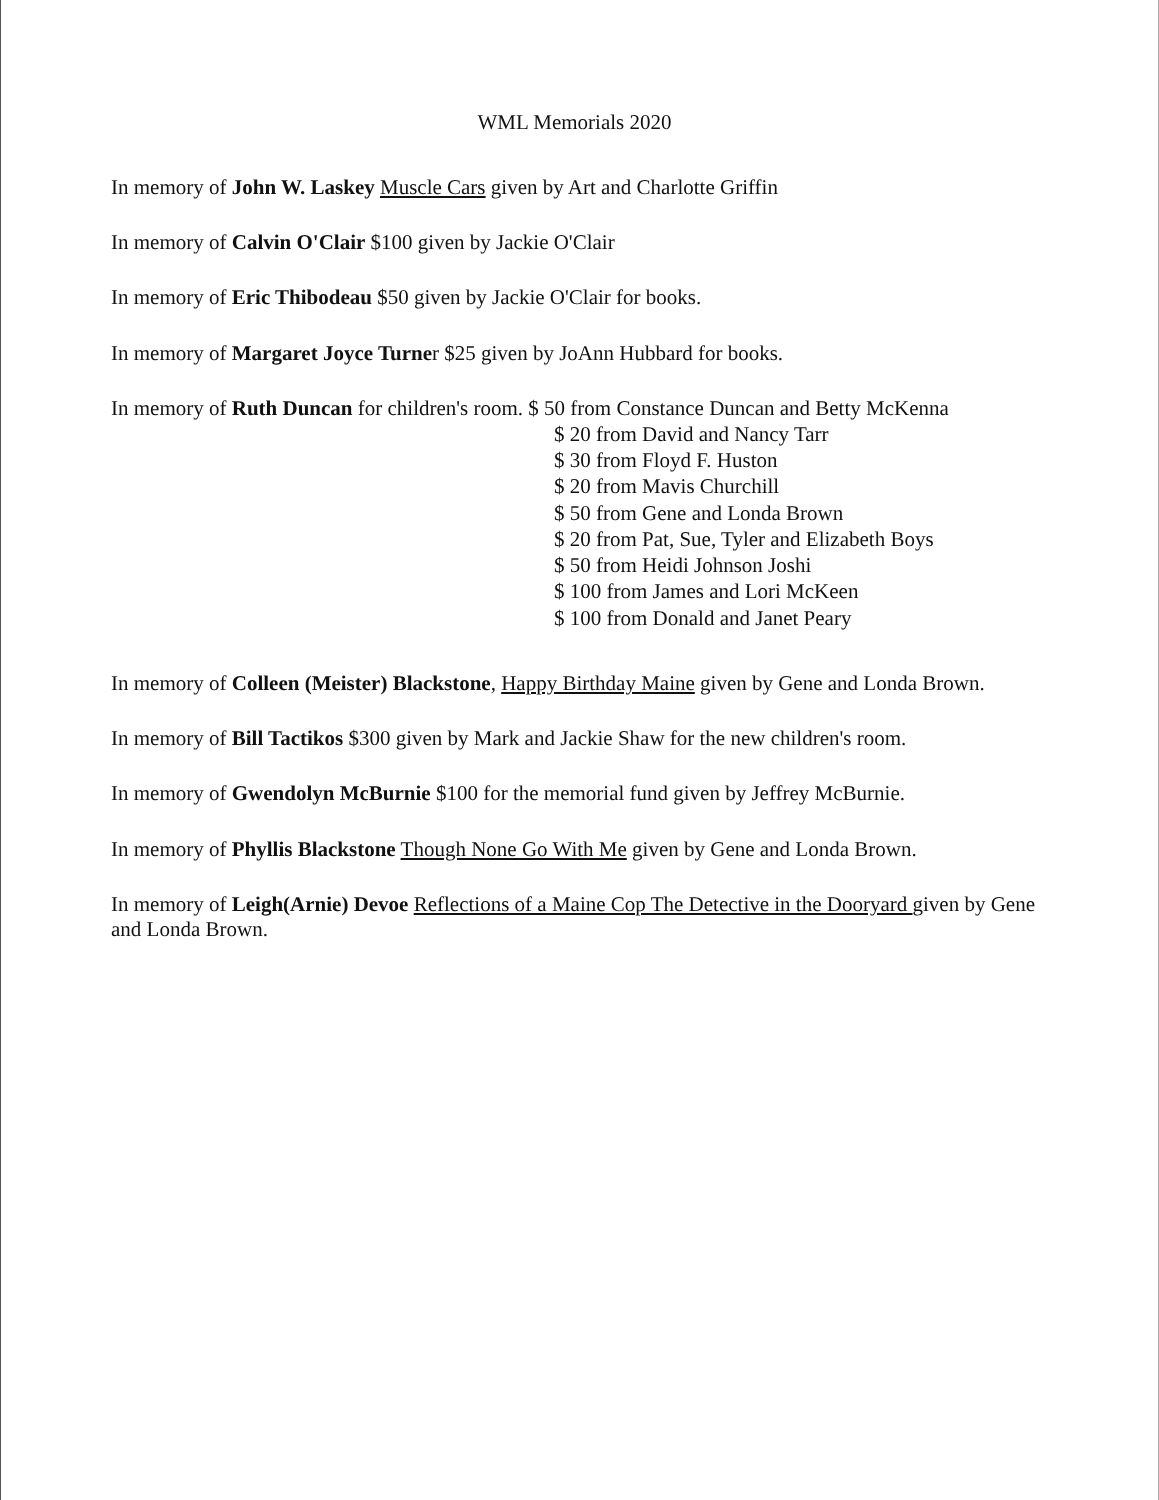WML Memorials 2020
In memory of John W. Laskey Muscle Cars given by Art and Charlotte Griffin
In memory of Calvin O'Clair $100 given by Jackie O'Clair
In memory of Eric Thibodeau $50 given by Jackie O'Clair for books.
In memory of Margaret Joyce Turner $25 given by JoAnn Hubbard for books.
In memory of Ruth Duncan for children's room. $ 50 from Constance Duncan and Betty McKenna
$ 20 from David and Nancy Tarr
$ 30 from Floyd F. Huston
$ 20 from Mavis Churchill
$ 50 from Gene and Londa Brown
$ 20 from Pat, Sue, Tyler and Elizabeth Boys
$ 50 from Heidi Johnson Joshi
$ 100 from James and Lori McKeen
$ 100 from Donald and Janet Peary
In memory of Colleen (Meister) Blackstone, Happy Birthday Maine given by Gene and Londa Brown.
In memory of Bill Tactikos $300 given by Mark and Jackie Shaw for the new children's room.
In memory of Gwendolyn McBurnie $100 for the memorial fund given by Jeffrey McBurnie.
In memory of Phyllis Blackstone Though None Go With Me given by Gene and Londa Brown.
In memory of Leigh(Arnie) Devoe Reflections of a Maine Cop The Detective in the Dooryard given by Gene and Londa Brown.